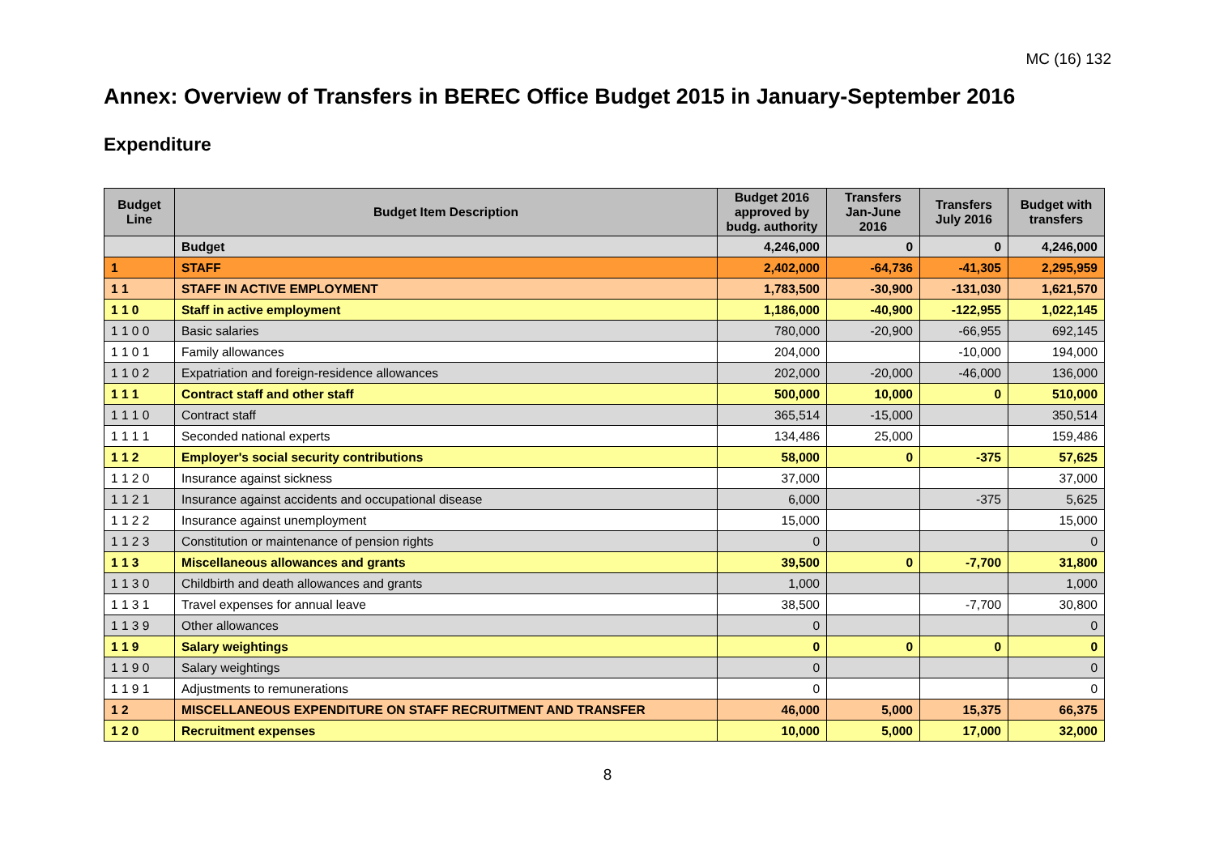MC (16) 132
Annex: Overview of Transfers in BEREC Office Budget 2015 in January-September 2016
Expenditure
| Budget Line | Budget Item Description | Budget 2016 approved by budg. authority | Transfers Jan-June 2016 | Transfers July 2016 | Budget with transfers |
| --- | --- | --- | --- | --- | --- |
| | Budget | 4,246,000 | 0 | 0 | 4,246,000 |
| 1 | STAFF | 2,402,000 | -64,736 | -41,305 | 2,295,959 |
| 1 1 | STAFF IN ACTIVE EMPLOYMENT | 1,783,500 | -30,900 | -131,030 | 1,621,570 |
| 1 1 0 | Staff in active employment | 1,186,000 | -40,900 | -122,955 | 1,022,145 |
| 1 1 0 0 | Basic salaries | 780,000 | -20,900 | -66,955 | 692,145 |
| 1 1 0 1 | Family allowances | 204,000 | | -10,000 | 194,000 |
| 1 1 0 2 | Expatriation and foreign-residence allowances | 202,000 | -20,000 | -46,000 | 136,000 |
| 1 1 1 | Contract staff and other staff | 500,000 | 10,000 | 0 | 510,000 |
| 1 1 1 0 | Contract staff | 365,514 | -15,000 | | 350,514 |
| 1 1 1 1 | Seconded national experts | 134,486 | 25,000 | | 159,486 |
| 1 1 2 | Employer's social security contributions | 58,000 | 0 | -375 | 57,625 |
| 1 1 2 0 | Insurance against sickness | 37,000 | | | 37,000 |
| 1 1 2 1 | Insurance against accidents and occupational disease | 6,000 | | -375 | 5,625 |
| 1 1 2 2 | Insurance against unemployment | 15,000 | | | 15,000 |
| 1 1 2 3 | Constitution or maintenance of pension rights | 0 | | | 0 |
| 1 1 3 | Miscellaneous allowances and grants | 39,500 | 0 | -7,700 | 31,800 |
| 1 1 3 0 | Childbirth and death allowances and grants | 1,000 | | | 1,000 |
| 1 1 3 1 | Travel expenses for annual leave | 38,500 | | -7,700 | 30,800 |
| 1 1 3 9 | Other allowances | 0 | | | 0 |
| 1 1 9 | Salary weightings | 0 | 0 | 0 | 0 |
| 1 1 9 0 | Salary weightings | 0 | | | 0 |
| 1 1 9 1 | Adjustments to remunerations | 0 | | | 0 |
| 1 2 | MISCELLANEOUS EXPENDITURE ON STAFF RECRUITMENT AND TRANSFER | 46,000 | 5,000 | 15,375 | 66,375 |
| 1 2 0 | Recruitment expenses | 10,000 | 5,000 | 17,000 | 32,000 |
8